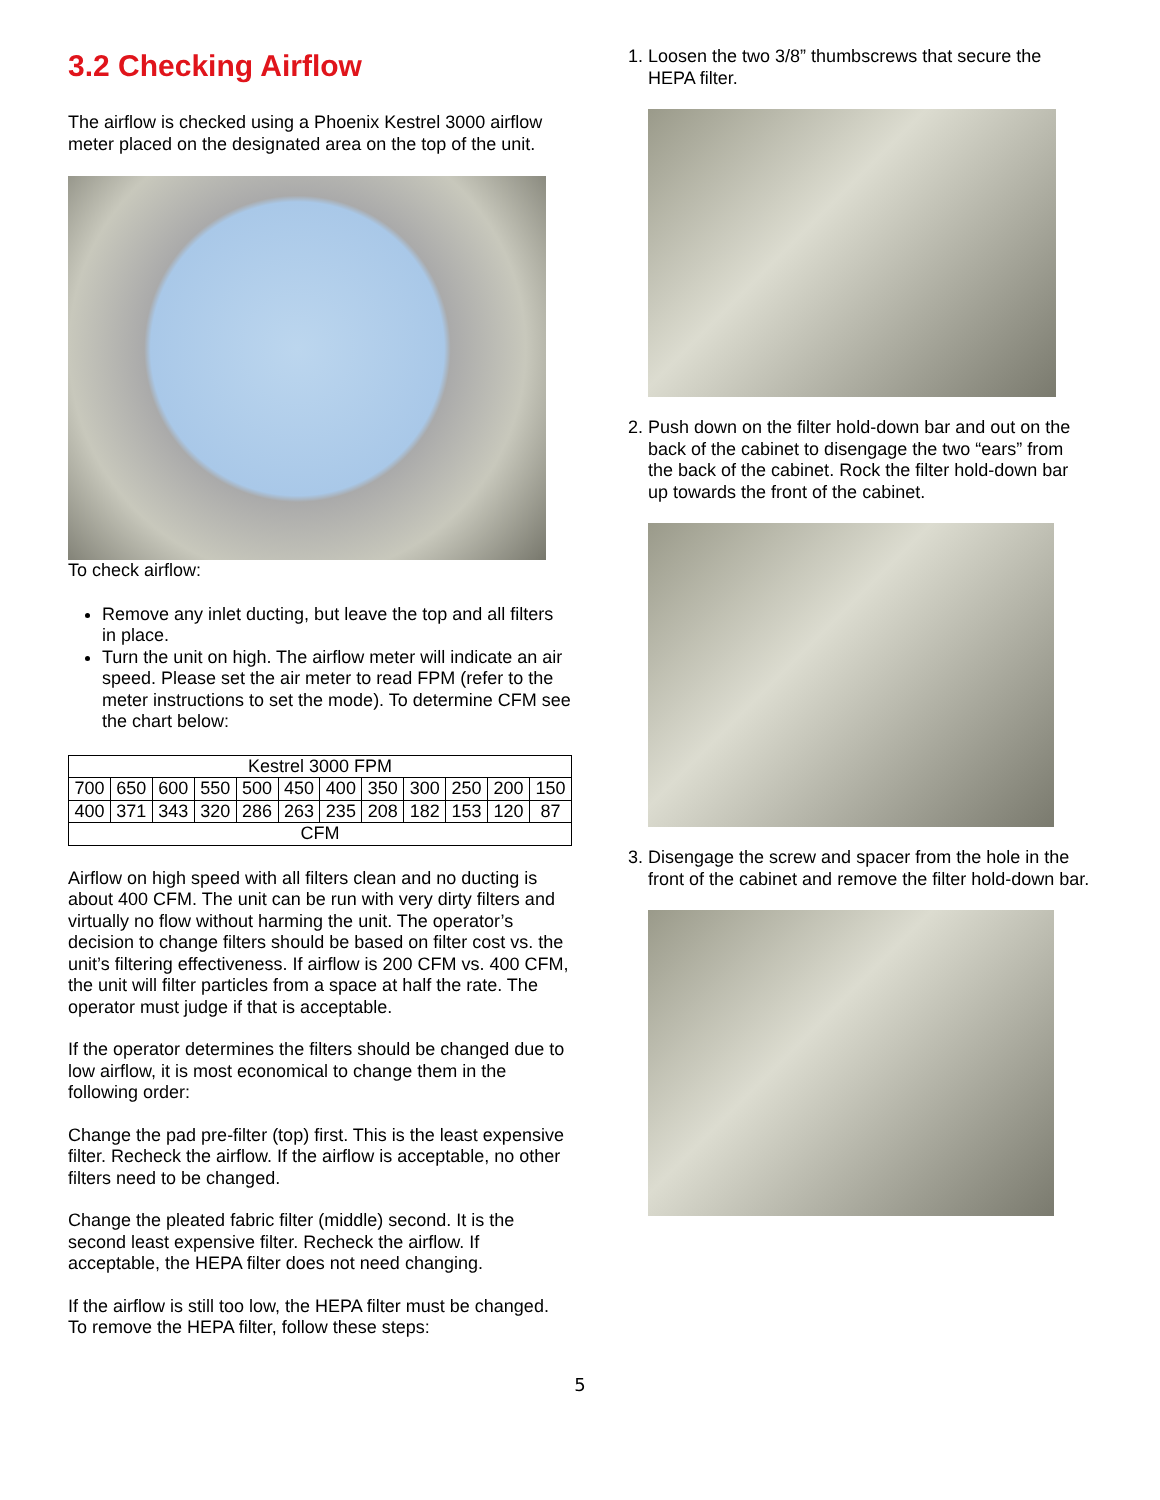3.2 Checking Airflow
The airflow is checked using a Phoenix Kestrel 3000 airflow meter placed on the designated area on the top of the unit.
To check airflow:
Remove any inlet ducting, but leave the top and all filters in place.
Turn the unit on high. The airflow meter will indicate an air speed. Please set the air meter to read FPM (refer to the meter instructions to set the mode). To determine CFM see the chart below:
| Kestrel 3000 FPM | | | | | | | | | | | |
| 700 | 650 | 600 | 550 | 500 | 450 | 400 | 350 | 300 | 250 | 200 | 150 |
| 400 | 371 | 343 | 320 | 286 | 263 | 235 | 208 | 182 | 153 | 120 | 87 |
| CFM | | | | | | | | | | | |
Airflow on high speed with all filters clean and no ducting is about 400 CFM. The unit can be run with very dirty filters and virtually no flow without harming the unit. The operator’s decision to change filters should be based on filter cost vs. the unit’s filtering effectiveness. If airflow is 200 CFM vs. 400 CFM, the unit will filter particles from a space at half the rate. The operator must judge if that is acceptable.
If the operator determines the filters should be changed due to low airflow, it is most economical to change them in the following order:
Change the pad pre-filter (top) first. This is the least expensive filter. Recheck the airflow. If the airflow is acceptable, no other filters need to be changed.
Change the pleated fabric filter (middle) second. It is the second least expensive filter. Recheck the airflow. If acceptable, the HEPA filter does not need changing.
If the airflow is still too low, the HEPA filter must be changed. To remove the HEPA filter, follow these steps:
1. Loosen the two 3/8” thumbscrews that secure the HEPA filter.
2. Push down on the filter hold-down bar and out on the back of the cabinet to disengage the two “ears” from the back of the cabinet. Rock the filter hold-down bar up towards the front of the cabinet.
3. Disengage the screw and spacer from the hole in the front of the cabinet and remove the filter hold-down bar.
5